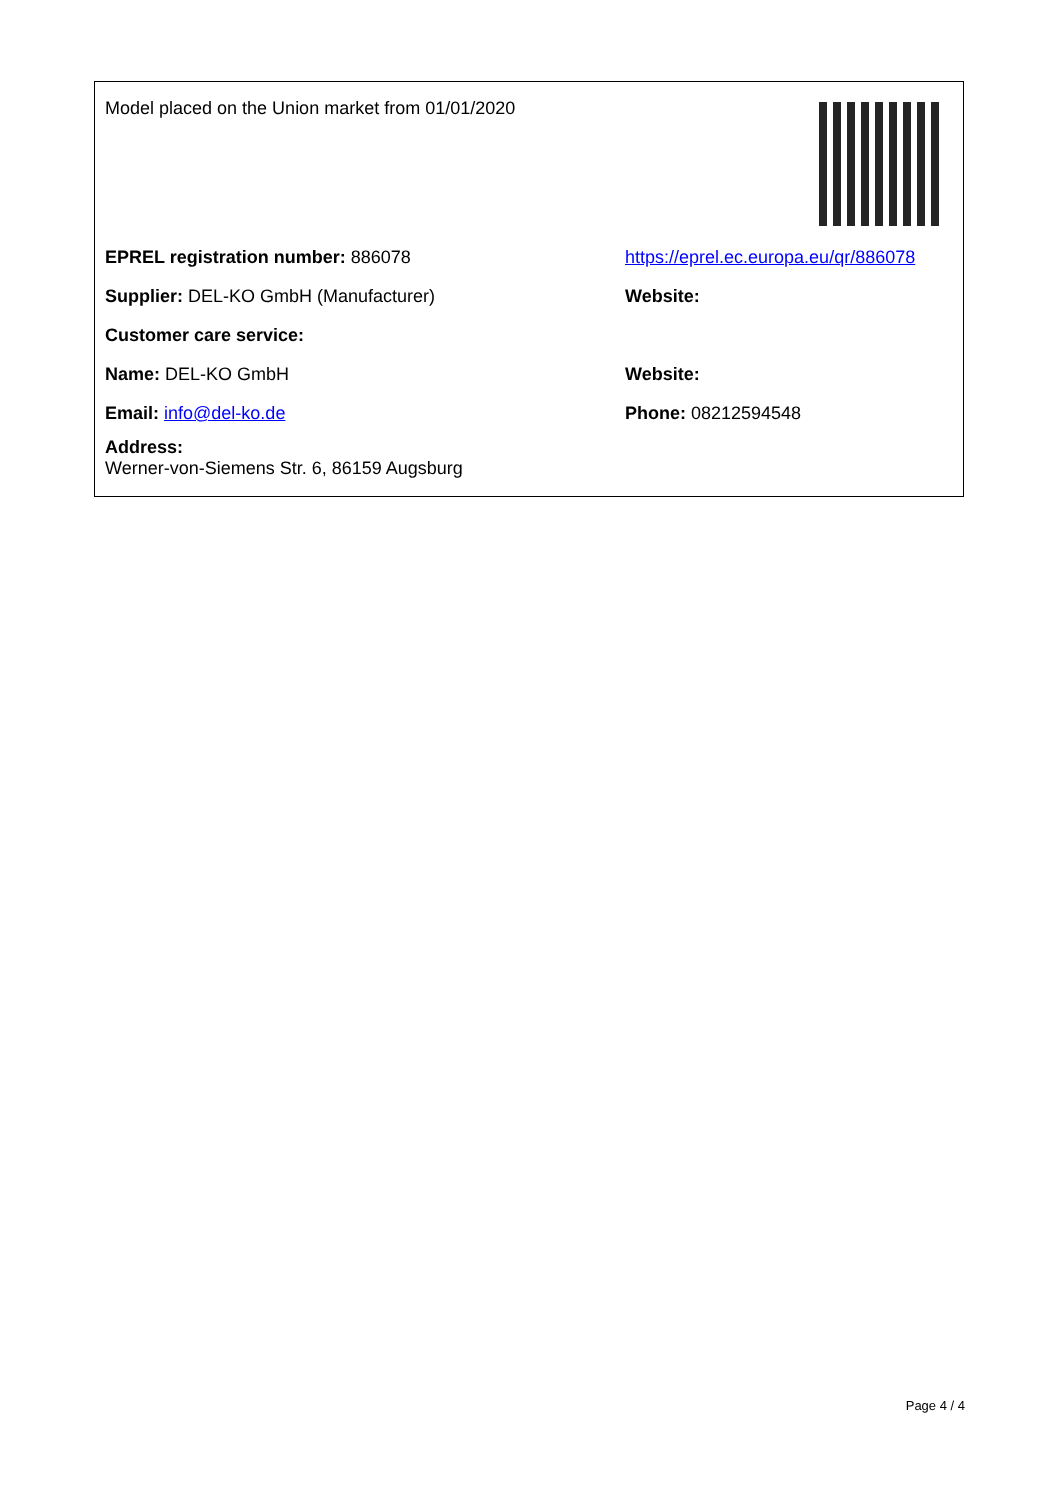Model placed on the Union market from 01/01/2020
EPREL registration number: 886078
https://eprel.ec.europa.eu/qr/886078
Supplier: DEL-KO GmbH (Manufacturer) Website:
Customer care service:
Name: DEL-KO GmbH Website:
Email: info@del-ko.de Phone: 08212594548
Address:
Werner-von-Siemens Str. 6, 86159 Augsburg
Page 4 / 4